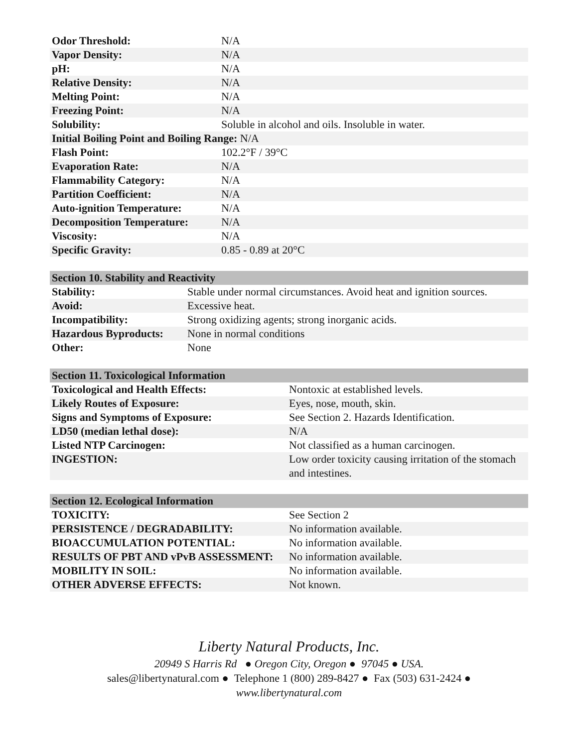| Odor Threshold: | N/A |
| Vapor Density: | N/A |
| pH: | N/A |
| Relative Density: | N/A |
| Melting Point: | N/A |
| Freezing Point: | N/A |
| Solubility: | Soluble in alcohol and oils. Insoluble in water. |
| Initial Boiling Point and Boiling Range: N/A | |
| Flash Point: | 102.2°F / 39°C |
| Evaporation Rate: | N/A |
| Flammability Category: | N/A |
| Partition Coefficient: | N/A |
| Auto-ignition Temperature: | N/A |
| Decomposition Temperature: | N/A |
| Viscosity: | N/A |
| Specific Gravity: | 0.85 - 0.89 at 20°C |
| Section 10. Stability and Reactivity | |
| --- | --- |
| Stability: | Stable under normal circumstances. Avoid heat and ignition sources. |
| Avoid: | Excessive heat. |
| Incompatibility: | Strong oxidizing agents; strong inorganic acids. |
| Hazardous Byproducts: | None in normal conditions |
| Other: | None |
| Section 11. Toxicological Information | |
| --- | --- |
| Toxicological and Health Effects: | Nontoxic at established levels. |
| Likely Routes of Exposure: | Eyes, nose, mouth, skin. |
| Signs and Symptoms of Exposure: | See Section 2. Hazards Identification. |
| LD50 (median lethal dose): | N/A |
| Listed NTP Carcinogen: | Not classified as a human carcinogen. |
| INGESTION: | Low order toxicity causing irritation of the stomach and intestines. |
| Section 12. Ecological Information | |
| --- | --- |
| TOXICITY: | See Section 2 |
| PERSISTENCE / DEGRADABILITY: | No information available. |
| BIOACCUMULATION POTENTIAL: | No information available. |
| RESULTS OF PBT AND vPvB ASSESSMENT: | No information available. |
| MOBILITY IN SOIL: | No information available. |
| OTHER ADVERSE EFFECTS: | Not known. |
Liberty Natural Products, Inc.
20949 S Harris Rd ● Oregon City, Oregon ● 97045 ● USA.
sales@libertynatural.com ● Telephone 1 (800) 289-8427 ● Fax (503) 631-2424 ●
www.libertynatural.com